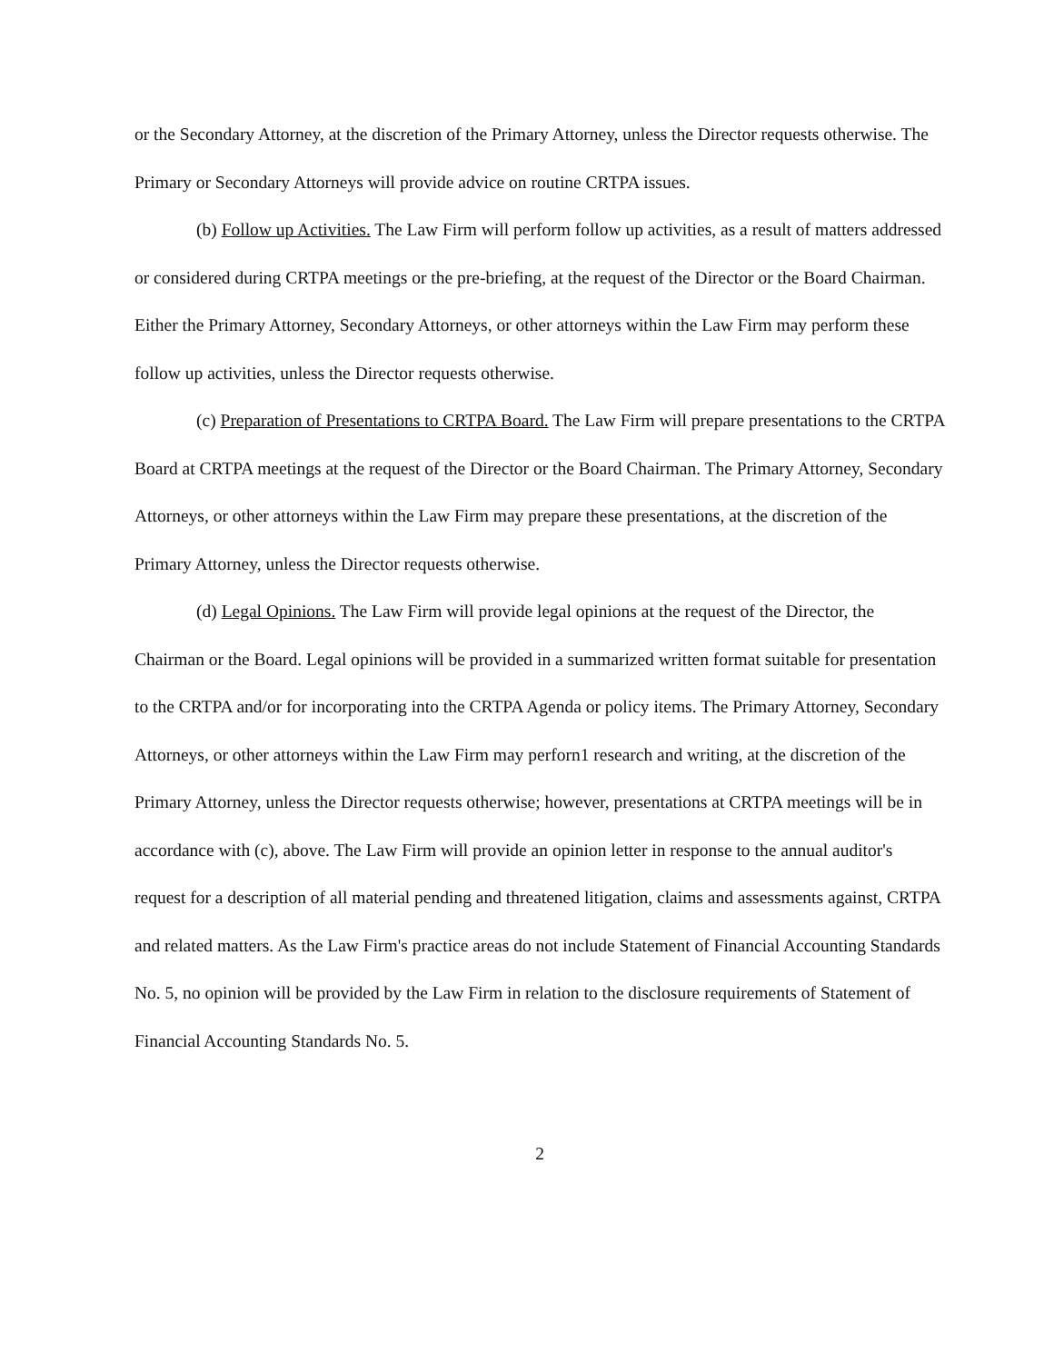or the Secondary Attorney, at the discretion of the Primary Attorney, unless the Director requests otherwise. The Primary or Secondary Attorneys will provide advice on routine CRTPA issues.
(b) Follow up Activities. The Law Firm will perform follow up activities, as a result of matters addressed or considered during CRTPA meetings or the pre-briefing, at the request of the Director or the Board Chairman. Either the Primary Attorney, Secondary Attorneys, or other attorneys within the Law Firm may perform these follow up activities, unless the Director requests otherwise.
(c) Preparation of Presentations to CRTPA Board. The Law Firm will prepare presentations to the CRTPA Board at CRTPA meetings at the request of the Director or the Board Chairman. The Primary Attorney, Secondary Attorneys, or other attorneys within the Law Firm may prepare these presentations, at the discretion of the Primary Attorney, unless the Director requests otherwise.
(d) Legal Opinions. The Law Firm will provide legal opinions at the request of the Director, the Chairman or the Board. Legal opinions will be provided in a summarized written format suitable for presentation to the CRTPA and/or for incorporating into the CRTPA Agenda or policy items. The Primary Attorney, Secondary Attorneys, or other attorneys within the Law Firm may perforn1 research and writing, at the discretion of the Primary Attorney, unless the Director requests otherwise; however, presentations at CRTPA meetings will be in accordance with (c), above. The Law Firm will provide an opinion letter in response to the annual auditor's request for a description of all material pending and threatened litigation, claims and assessments against, CRTPA and related matters. As the Law Firm's practice areas do not include Statement of Financial Accounting Standards No. 5, no opinion will be provided by the Law Firm in relation to the disclosure requirements of Statement of Financial Accounting Standards No. 5.
2